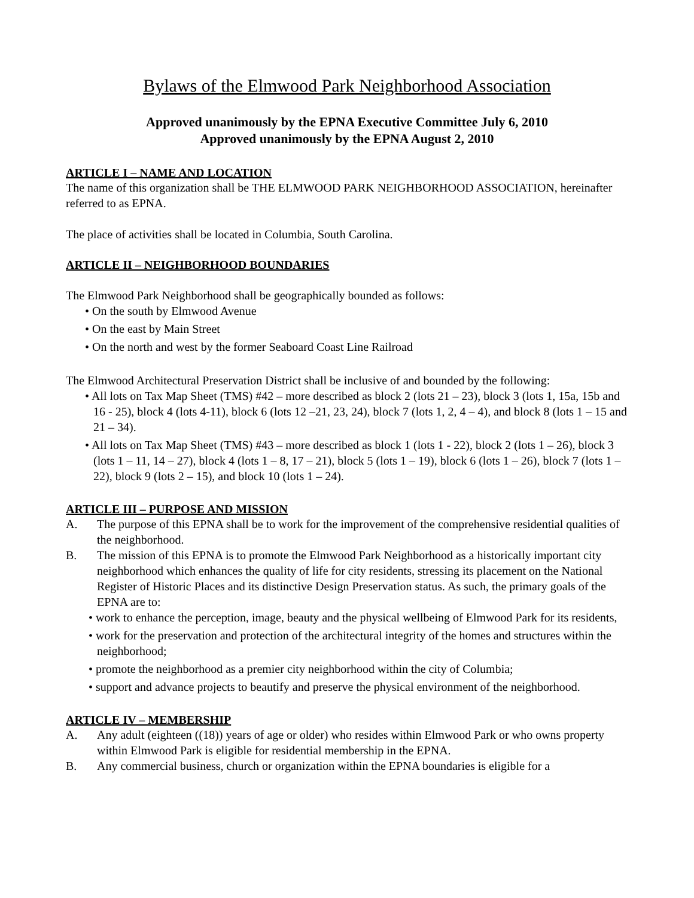Bylaws of the Elmwood Park Neighborhood Association
Approved unanimously by the EPNA Executive Committee July 6, 2010
Approved unanimously by the EPNA August 2, 2010
ARTICLE I – NAME AND LOCATION
The name of this organization shall be THE ELMWOOD PARK NEIGHBORHOOD ASSOCIATION, hereinafter referred to as EPNA.
The place of activities shall be located in Columbia, South Carolina.
ARTICLE II – NEIGHBORHOOD BOUNDARIES
The Elmwood Park Neighborhood shall be geographically bounded as follows:
• On the south by Elmwood Avenue
• On the east by Main Street
• On the north and west by the former Seaboard Coast Line Railroad
The Elmwood Architectural Preservation District shall be inclusive of and bounded by the following:
• All lots on Tax Map Sheet (TMS) #42 – more described as block 2 (lots 21 – 23), block 3 (lots 1, 15a, 15b and 16 - 25), block 4 (lots 4-11), block 6 (lots 12 –21, 23, 24), block 7 (lots 1, 2, 4 – 4), and block 8 (lots 1 – 15 and 21 – 34).
• All lots on Tax Map Sheet (TMS) #43 – more described as block 1 (lots 1 - 22), block 2 (lots 1 – 26), block 3 (lots 1 – 11, 14 – 27), block 4 (lots 1 – 8, 17 – 21), block 5 (lots 1 – 19), block 6 (lots 1 – 26), block 7 (lots 1 – 22), block 9 (lots 2 – 15), and block 10 (lots 1 – 24).
ARTICLE III – PURPOSE AND MISSION
A. The purpose of this EPNA shall be to work for the improvement of the comprehensive residential qualities of the neighborhood.
B. The mission of this EPNA is to promote the Elmwood Park Neighborhood as a historically important city neighborhood which enhances the quality of life for city residents, stressing its placement on the National Register of Historic Places and its distinctive Design Preservation status. As such, the primary goals of the EPNA are to:
• work to enhance the perception, image, beauty and the physical wellbeing of Elmwood Park for its residents,
• work for the preservation and protection of the architectural integrity of the homes and structures within the neighborhood;
• promote the neighborhood as a premier city neighborhood within the city of Columbia;
• support and advance projects to beautify and preserve the physical environment of the neighborhood.
ARTICLE IV – MEMBERSHIP
A. Any adult (eighteen ((18)) years of age or older) who resides within Elmwood Park or who owns property within Elmwood Park is eligible for residential membership in the EPNA.
B. Any commercial business, church or organization within the EPNA boundaries is eligible for a